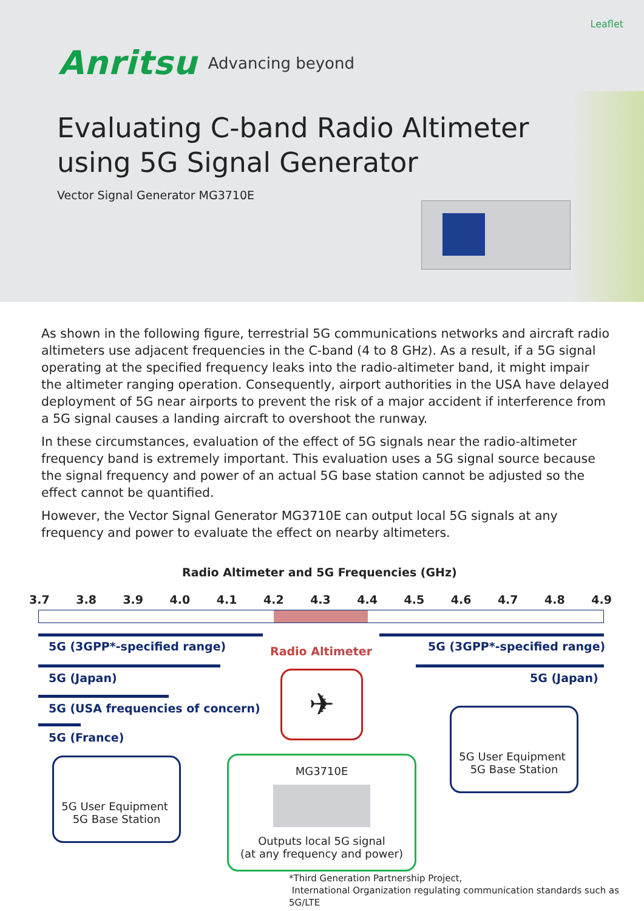Leaflet
Anritsu Advancing beyond
Evaluating C-band Radio Altimeter
using 5G Signal Generator
Vector Signal Generator MG3710E
As shown in the following figure, terrestrial 5G communications networks and aircraft radio altimeters use adjacent frequencies in the C-band (4 to 8 GHz). As a result, if a 5G signal operating at the specified frequency leaks into the radio-altimeter band, it might impair the altimeter ranging operation. Consequently, airport authorities in the USA have delayed deployment of 5G near airports to prevent the risk of a major accident if interference from a 5G signal causes a landing aircraft to overshoot the runway.
In these circumstances, evaluation of the effect of 5G signals near the radio-altimeter frequency band is extremely important. This evaluation uses a 5G signal source because the signal frequency and power of an actual 5G base station cannot be adjusted so the effect cannot be quantified.
However, the Vector Signal Generator MG3710E can output local 5G signals at any frequency and power to evaluate the effect on nearby altimeters.
Radio Altimeter and 5G Frequencies (GHz)
3.7 3.8 3.9 4.0 4.1 4.2 4.3 4.4 4.5 4.6 4.7 4.8 4.9
5G (3GPP*-specified range) Radio Altimeter 5G (3GPP*-specified range)
5G (Japan) 5G (Japan)
5G (USA frequencies of concern)
5G (France)
✈
5G User Equipment 5G Base Station
5G User Equipment 5G Base Station
MG3710E
Outputs local 5G signal
(at any frequency and power)
*Third Generation Partnership Project,
International Organization regulating communication standards such as 5G/LTE